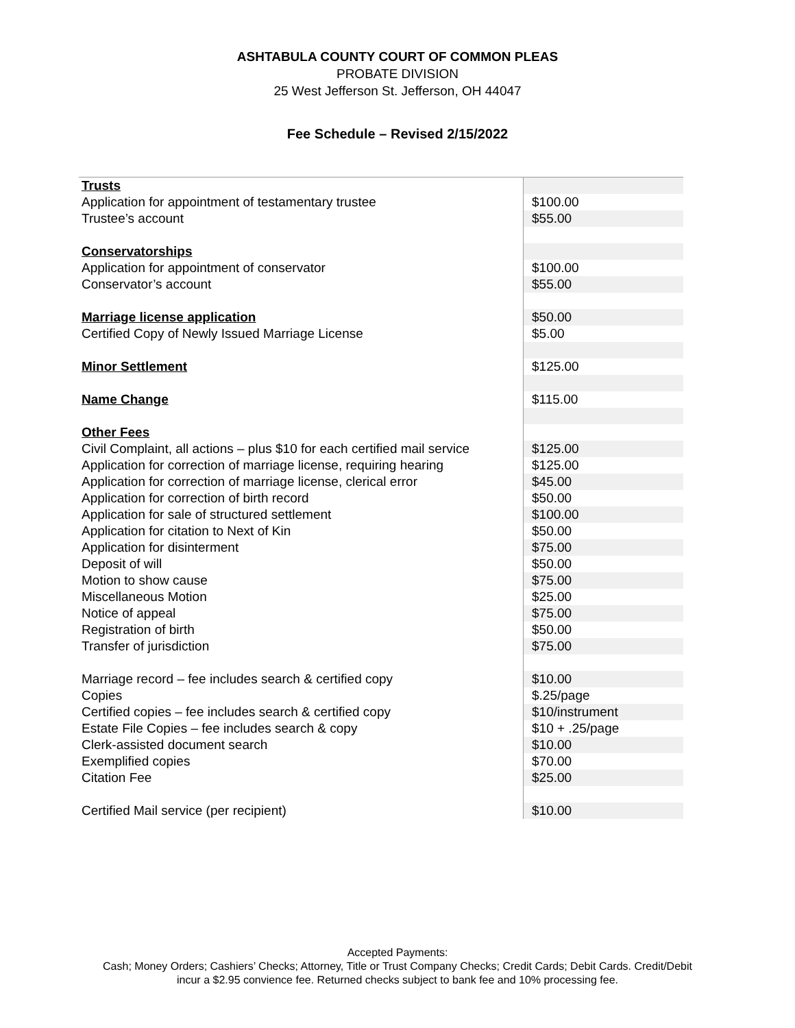ASHTABULA COUNTY COURT OF COMMON PLEAS
PROBATE DIVISION
25 West Jefferson St. Jefferson, OH 44047
Fee Schedule – Revised 2/15/2022
| Trusts | |
| Application for appointment of testamentary trustee | $100.00 |
| Trustee’s account | $55.00 |
| Conservatorships | |
| Application for appointment of conservator | $100.00 |
| Conservator’s account | $55.00 |
| Marriage license application | $50.00 |
| Certified Copy of Newly Issued Marriage License | $5.00 |
| Minor Settlement | $125.00 |
| Name Change | $115.00 |
| Other Fees | |
| Civil Complaint, all actions – plus $10 for each certified mail service | $125.00 |
| Application for correction of marriage license, requiring hearing | $125.00 |
| Application for correction of marriage license, clerical error | $45.00 |
| Application for correction of birth record | $50.00 |
| Application for sale of structured settlement | $100.00 |
| Application for citation to Next of Kin | $50.00 |
| Application for disinterment | $75.00 |
| Deposit of will | $50.00 |
| Motion to show cause | $75.00 |
| Miscellaneous Motion | $25.00 |
| Notice of appeal | $75.00 |
| Registration of birth | $50.00 |
| Transfer of jurisdiction | $75.00 |
| Marriage record – fee includes search & certified copy | $10.00 |
| Copies | $.25/page |
| Certified copies – fee includes search & certified copy | $10/instrument |
| Estate File Copies – fee includes search & copy | $10 + .25/page |
| Clerk-assisted document search | $10.00 |
| Exemplified copies | $70.00 |
| Citation Fee | $25.00 |
| Certified Mail service (per recipient) | $10.00 |
Accepted Payments:
Cash; Money Orders; Cashiers’ Checks; Attorney, Title or Trust Company Checks; Credit Cards; Debit Cards. Credit/Debit
incur a $2.95 convience fee. Returned checks subject to bank fee and 10% processing fee.